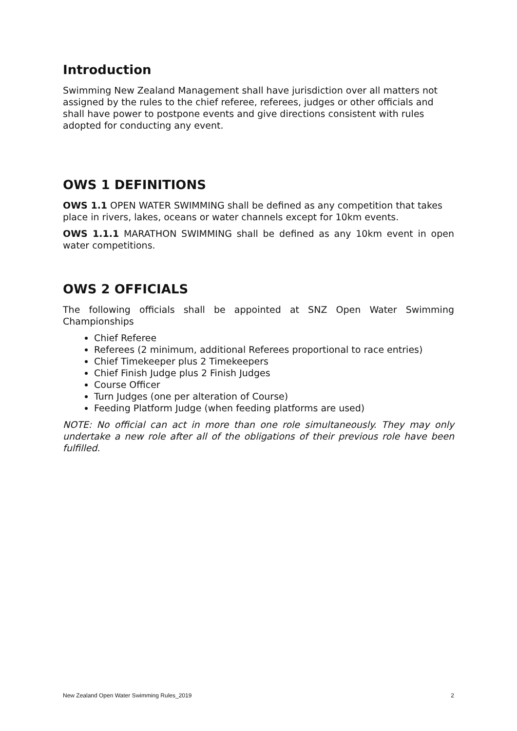Introduction
Swimming New Zealand Management shall have jurisdiction over all matters not assigned by the rules to the chief referee, referees, judges or other officials and shall have power to postpone events and give directions consistent with rules adopted for conducting any event.
OWS 1 DEFINITIONS
OWS 1.1 OPEN WATER SWIMMING shall be defined as any competition that takes place in rivers, lakes, oceans or water channels except for 10km events.
OWS 1.1.1 MARATHON SWIMMING shall be defined as any 10km event in open water competitions.
OWS 2 OFFICIALS
The following officials shall be appointed at SNZ Open Water Swimming Championships
Chief Referee
Referees (2 minimum, additional Referees proportional to race entries)
Chief Timekeeper plus 2 Timekeepers
Chief Finish Judge plus 2 Finish Judges
Course Officer
Turn Judges (one per alteration of Course)
Feeding Platform Judge (when feeding platforms are used)
NOTE: No official can act in more than one role simultaneously. They may only undertake a new role after all of the obligations of their previous role have been fulfilled.
New Zealand Open Water Swimming Rules_2019 2